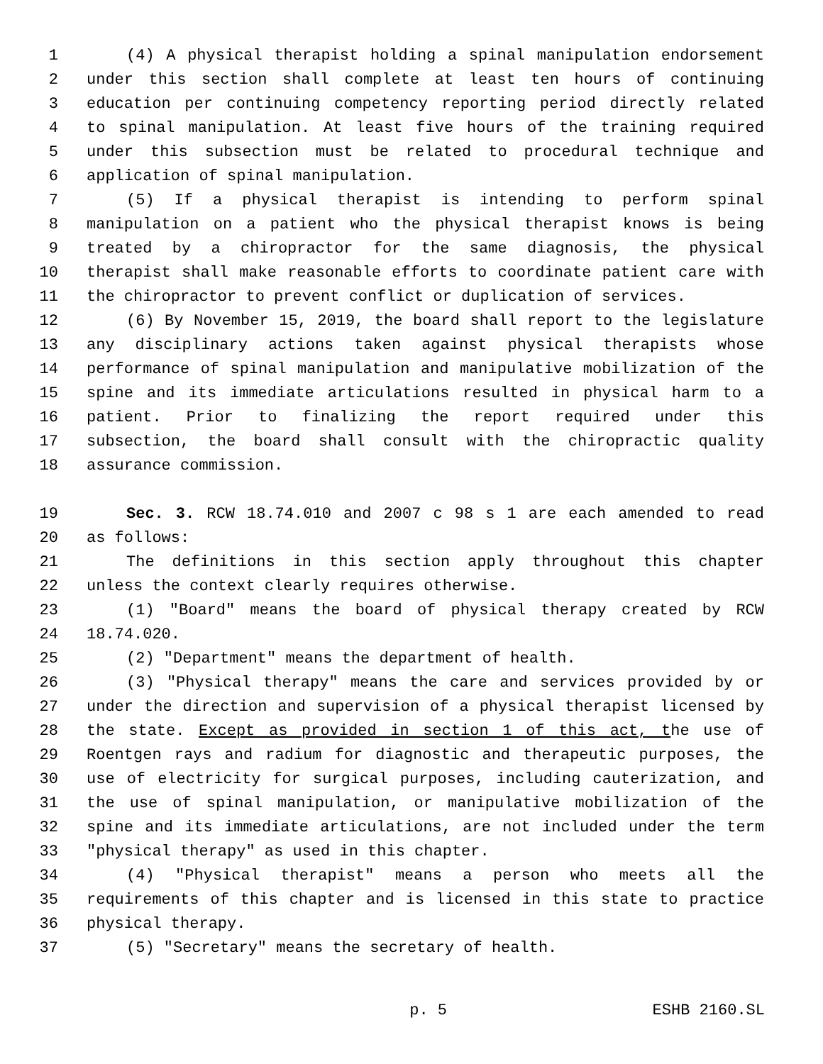1 (4) A physical therapist holding a spinal manipulation endorsement
2 under this section shall complete at least ten hours of continuing
3 education per continuing competency reporting period directly related
4 to spinal manipulation. At least five hours of the training required
5 under this subsection must be related to procedural technique and
6 application of spinal manipulation.
7 (5) If a physical therapist is intending to perform spinal
8 manipulation on a patient who the physical therapist knows is being
9 treated by a chiropractor for the same diagnosis, the physical
10 therapist shall make reasonable efforts to coordinate patient care with
11 the chiropractor to prevent conflict or duplication of services.
12 (6) By November 15, 2019, the board shall report to the legislature
13 any disciplinary actions taken against physical therapists whose
14 performance of spinal manipulation and manipulative mobilization of the
15 spine and its immediate articulations resulted in physical harm to a
16 patient. Prior to finalizing the report required under this
17 subsection, the board shall consult with the chiropractic quality
18 assurance commission.
19 Sec. 3. RCW 18.74.010 and 2007 c 98 s 1 are each amended to read
20 as follows:
21 The definitions in this section apply throughout this chapter
22 unless the context clearly requires otherwise.
23 (1) "Board" means the board of physical therapy created by RCW
24 18.74.020.
25 (2) "Department" means the department of health.
26 (3) "Physical therapy" means the care and services provided by or
27 under the direction and supervision of a physical therapist licensed by
28 the state. Except as provided in section 1 of this act, the use of
29 Roentgen rays and radium for diagnostic and therapeutic purposes, the
30 use of electricity for surgical purposes, including cauterization, and
31 the use of spinal manipulation, or manipulative mobilization of the
32 spine and its immediate articulations, are not included under the term
33 "physical therapy" as used in this chapter.
34 (4) "Physical therapist" means a person who meets all the
35 requirements of this chapter and is licensed in this state to practice
36 physical therapy.
37 (5) "Secretary" means the secretary of health.
p. 5 ESHB 2160.SL